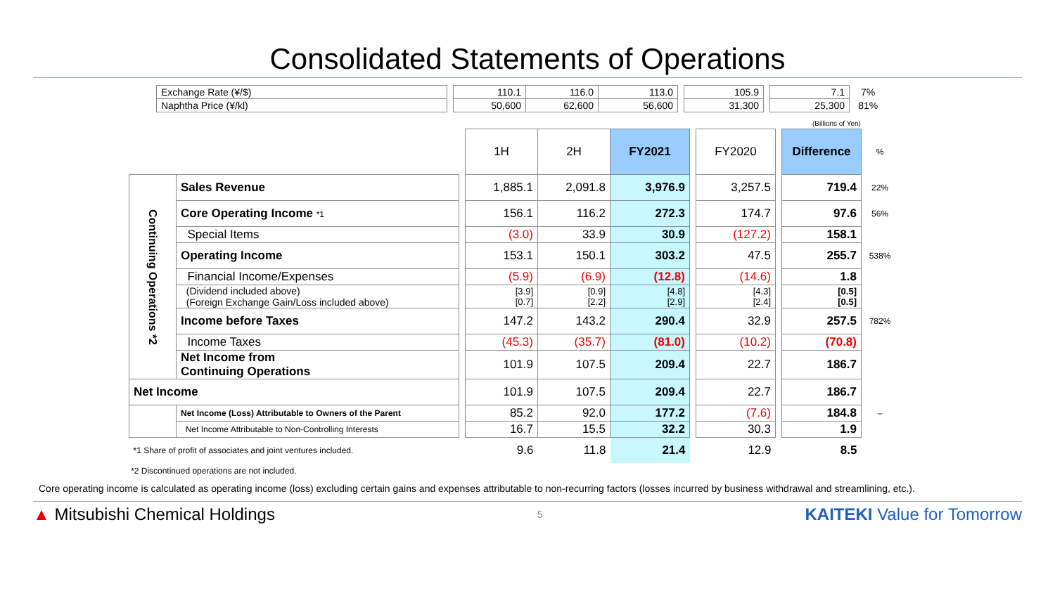Consolidated Statements of Operations
| Exchange Rate (¥/$) | | 110.1 | 116.0 | 113.0 | | 105.9 | | 7.1 | 7% |
| Naphtha Price (¥/kl) | | 50,600 | 62,600 | 56,600 | | 31,300 | | 25,300 | 81% |
(Billions of Yen)
| | | | 1H | 2H | FY2021 | | FY2020 | | Difference | % |
| Continuing Operations *2 | Sales Revenue | | 1,885.1 | 2,091.8 | 3,976.9 | | 3,257.5 | | 719.4 | 22% |
| | Core Operating Income *1 | | 156.1 | 116.2 | 272.3 | | 174.7 | | 97.6 | 56% |
| | Special Items | | (3.0) | 33.9 | 30.9 | | (127.2) | | 158.1 | |
| | Operating Income | | 153.1 | 150.1 | 303.2 | | 47.5 | | 255.7 | 538% |
| | Financial Income/Expenses | | (5.9) | (6.9) | (12.8) | | (14.6) | | 1.8 | |
| | (Dividend included above) (Foreign Exchange Gain/Loss included above) | | [3.9] [0.7] | [0.9] [2.2] | [4.8] [2.9] | | [4.3] [2.4] | | [0.5] [0.5] | |
| | Income before Taxes | | 147.2 | 143.2 | 290.4 | | 32.9 | | 257.5 | 782% |
| | Income Taxes | | (45.3) | (35.7) | (81.0) | | (10.2) | | (70.8) | |
| | Net Income from Continuing Operations | | 101.9 | 107.5 | 209.4 | | 22.7 | | 186.7 | |
| Net Income | | | 101.9 | 107.5 | 209.4 | | 22.7 | | 186.7 | |
| | Net Income (Loss) Attributable to Owners of the Parent | | 85.2 | 92.0 | 177.2 | | (7.6) | | 184.8 | – |
| | Net Income Attributable to Non-Controlling Interests | | 16.7 | 15.5 | 32.2 | | 30.3 | | 1.9 | |
| *1 Share of profit of associates and joint ventures included. | | | 9.6 | 11.8 | 21.4 | | 12.9 | | 8.5 | |
*2 Discontinued operations are not included.
Core operating income is calculated as operating income (loss) excluding certain gains and expenses attributable to non-recurring factors (losses incurred by business withdrawal and streamlining, etc.).
▲ Mitsubishi Chemical Holdings 5 KAITEKI Value for Tomorrow